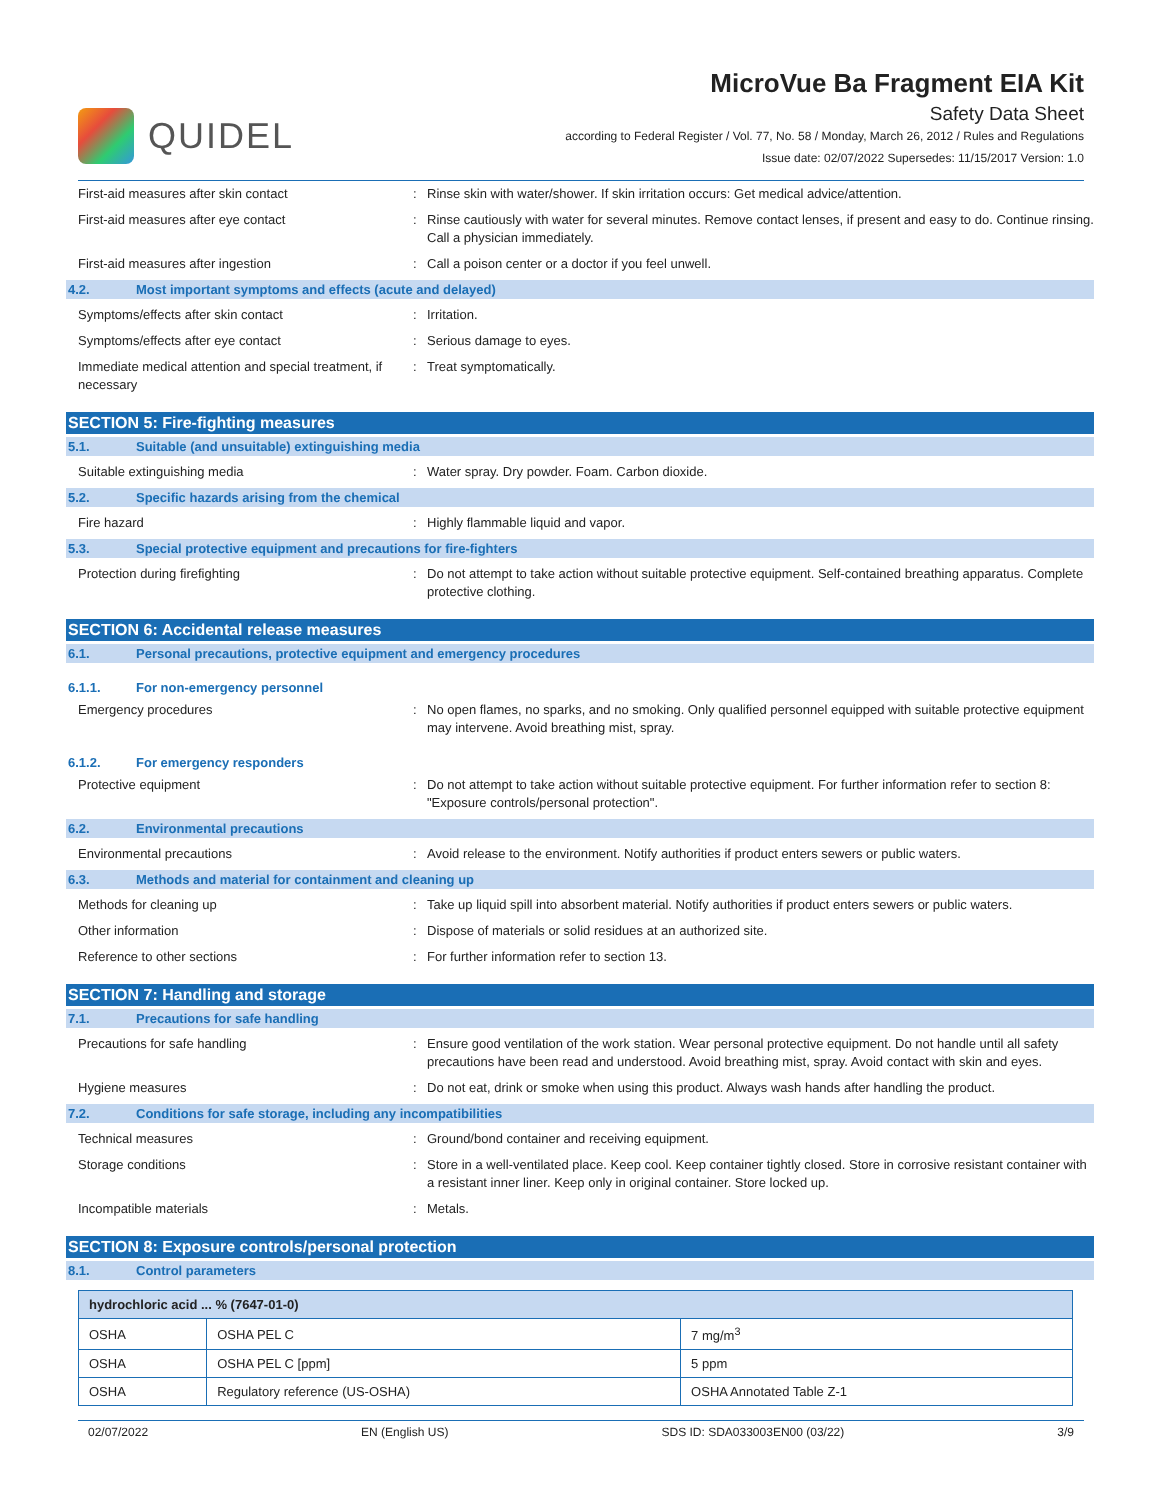QUIDEL
MicroVue Ba Fragment EIA Kit
Safety Data Sheet
according to Federal Register / Vol. 77, No. 58 / Monday, March 26, 2012 / Rules and Regulations
Issue date: 02/07/2022 Supersedes: 11/15/2017 Version: 1.0
First-aid measures after skin contact : Rinse skin with water/shower. If skin irritation occurs: Get medical advice/attention.
First-aid measures after eye contact : Rinse cautiously with water for several minutes. Remove contact lenses, if present and easy to do. Continue rinsing. Call a physician immediately.
First-aid measures after ingestion : Call a poison center or a doctor if you feel unwell.
4.2. Most important symptoms and effects (acute and delayed)
Symptoms/effects after skin contact : Irritation.
Symptoms/effects after eye contact : Serious damage to eyes.
Immediate medical attention and special treatment, if necessary
: Treat symptomatically.
SECTION 5: Fire-fighting measures
5.1. Suitable (and unsuitable) extinguishing media
Suitable extinguishing media : Water spray. Dry powder. Foam. Carbon dioxide.
5.2. Specific hazards arising from the chemical
Fire hazard : Highly flammable liquid and vapor.
5.3. Special protective equipment and precautions for fire-fighters
Protection during firefighting : Do not attempt to take action without suitable protective equipment. Self-contained breathing apparatus. Complete protective clothing.
SECTION 6: Accidental release measures
6.1. Personal precautions, protective equipment and emergency procedures
6.1.1. For non-emergency personnel
Emergency procedures : No open flames, no sparks, and no smoking. Only qualified personnel equipped with suitable protective equipment may intervene. Avoid breathing mist, spray.
6.1.2. For emergency responders
Protective equipment : Do not attempt to take action without suitable protective equipment. For further information refer to section 8: "Exposure controls/personal protection".
6.2. Environmental precautions
Environmental precautions : Avoid release to the environment. Notify authorities if product enters sewers or public waters.
6.3. Methods and material for containment and cleaning up
Methods for cleaning up : Take up liquid spill into absorbent material. Notify authorities if product enters sewers or public waters.
Other information : Dispose of materials or solid residues at an authorized site.
Reference to other sections : For further information refer to section 13.
SECTION 7: Handling and storage
7.1. Precautions for safe handling
Precautions for safe handling : Ensure good ventilation of the work station. Wear personal protective equipment. Do not handle until all safety precautions have been read and understood. Avoid breathing mist, spray. Avoid contact with skin and eyes.
Hygiene measures : Do not eat, drink or smoke when using this product. Always wash hands after handling the product.
7.2. Conditions for safe storage, including any incompatibilities
Technical measures : Ground/bond container and receiving equipment.
Storage conditions : Store in a well-ventilated place. Keep cool. Keep container tightly closed. Store in corrosive resistant container with a resistant inner liner. Keep only in original container. Store locked up.
Incompatible materials : Metals.
SECTION 8: Exposure controls/personal protection
8.1. Control parameters
| hydrochloric acid ... % (7647-01-0) | | |
| --- | --- | --- |
| OSHA | OSHA PEL C | 7 mg/m<sup>3</sup> |
| OSHA | OSHA PEL C [ppm] | 5 ppm |
| OSHA | Regulatory reference (US-OSHA) | OSHA Annotated Table Z-1 |
02/07/2022 EN (English US) SDS ID: SDA033003EN00 (03/22) 3/9